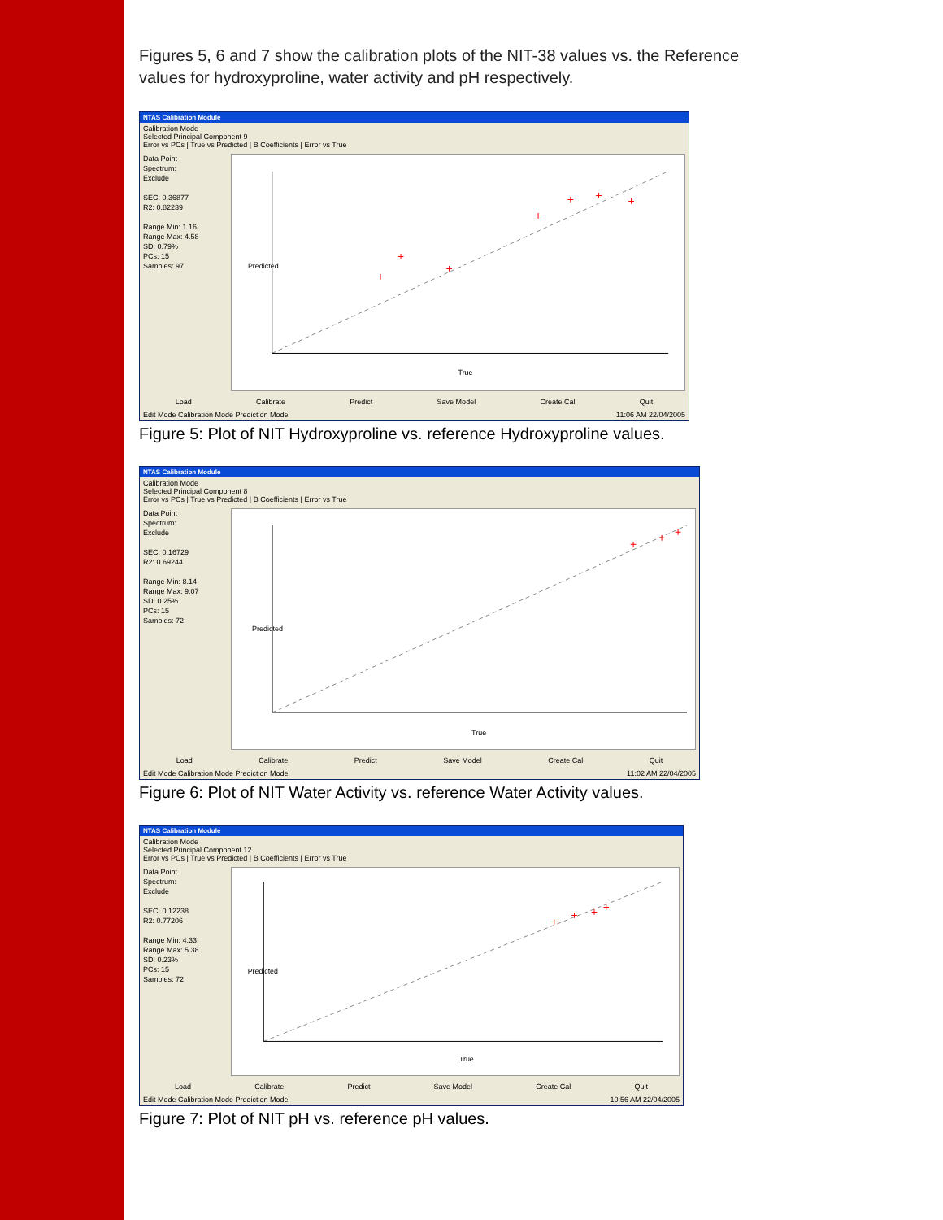Figures 5, 6 and 7 show the calibration plots of the NIT-38 values vs. the Reference values for hydroxyproline, water activity and pH respectively.
NTAS Calibration Module
Calibration Mode
Selected Principal Component 9
Error vs PCs | True vs Predicted | B Coefficients | Error vs True
Data Point
Spectrum:
Exclude
SEC: 0.36877
R2: 0.82239
Range Min: 1.16
Range Max: 4.58
SD: 0.79%
PCs: 15
Samples: 97
True
Predicted
+
+
+
+
+
+
+
Load Calibrate Predict Save Model Create Cal Quit
Edit Mode Calibration Mode Prediction Mode 11:06 AM 22/04/2005
Figure 5: Plot of NIT Hydroxyproline vs. reference Hydroxyproline values.
NTAS Calibration Module
Calibration Mode
Selected Principal Component 8
Error vs PCs | True vs Predicted | B Coefficients | Error vs True
Data Point
Spectrum:
Exclude
SEC: 0.16729
R2: 0.69244
Range Min: 8.14
Range Max: 9.07
SD: 0.25%
PCs: 15
Samples: 72
True
Predicted
+
+
+
Load Calibrate Predict Save Model Create Cal Quit
Edit Mode Calibration Mode Prediction Mode 11:02 AM 22/04/2005
Figure 6: Plot of NIT Water Activity vs. reference Water Activity values.
NTAS Calibration Module
Calibration Mode
Selected Principal Component 12
Error vs PCs | True vs Predicted | B Coefficients | Error vs True
Data Point
Spectrum:
Exclude
SEC: 0.12238
R2: 0.77206
Range Min: 4.33
Range Max: 5.38
SD: 0.23%
PCs: 15
Samples: 72
True
Predicted
+
+
+
+
Load Calibrate Predict Save Model Create Cal Quit
Edit Mode Calibration Mode Prediction Mode 10:56 AM 22/04/2005
Figure 7: Plot of NIT pH vs. reference pH values.